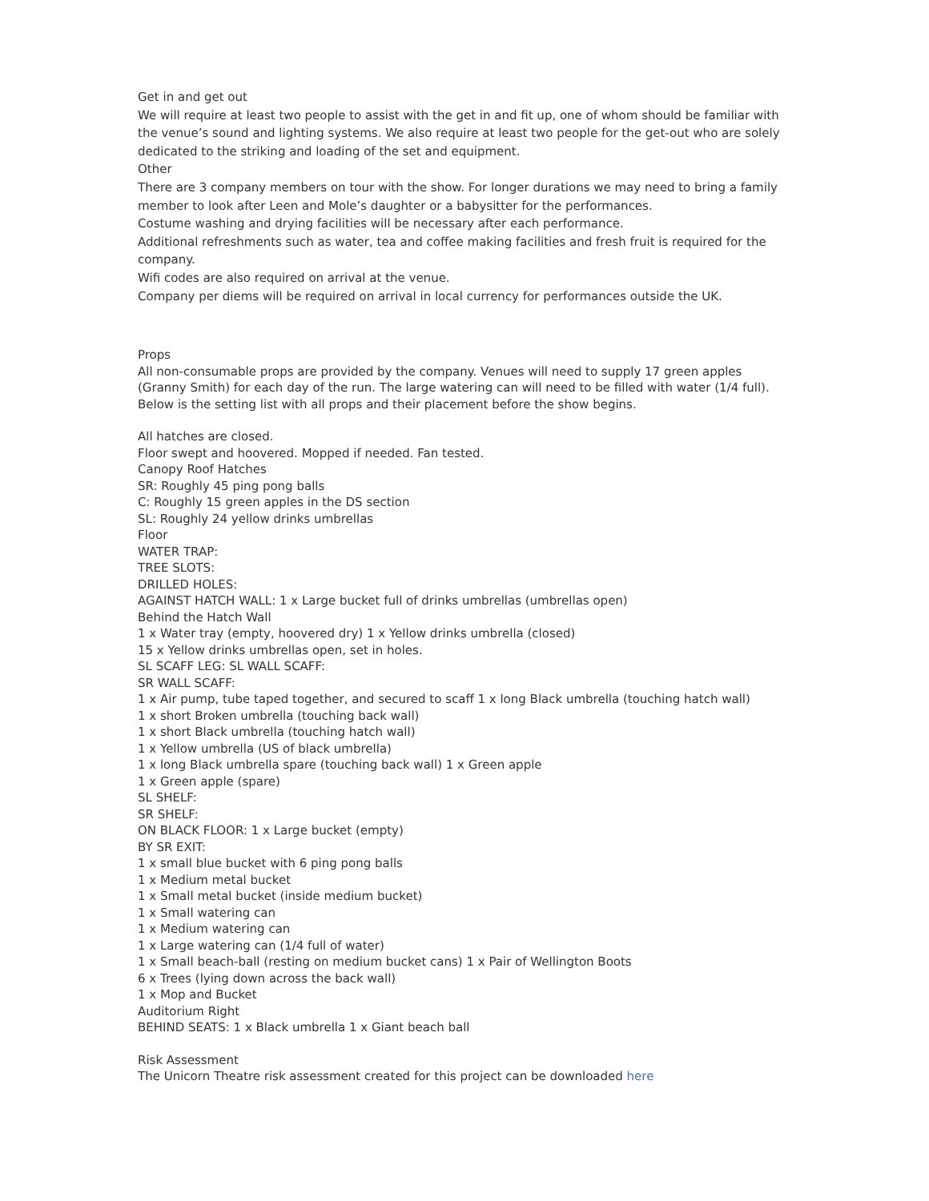Get in and get out
We will require at least two people to assist with the get in and fit up, one of whom should be familiar with the venue’s sound and lighting systems. We also require at least two people for the get-out who are solely dedicated to the striking and loading of the set and equipment.
Other
There are 3 company members on tour with the show. For longer durations we may need to bring a family member to look after Leen and Mole’s daughter or a babysitter for the performances.
Costume washing and drying facilities will be necessary after each performance.
Additional refreshments such as water, tea and coffee making facilities and fresh fruit is required for the company.
Wifi codes are also required on arrival at the venue.
Company per diems will be required on arrival in local currency for performances outside the UK.
Props
All non-consumable props are provided by the company. Venues will need to supply 17 green apples (Granny Smith) for each day of the run. The large watering can will need to be filled with water (1/4 full). Below is the setting list with all props and their placement before the show begins.
All hatches are closed.
Floor swept and hoovered. Mopped if needed. Fan tested.
Canopy Roof Hatches
SR: Roughly 45 ping pong balls
C: Roughly 15 green apples in the DS section
SL: Roughly 24 yellow drinks umbrellas
Floor
WATER TRAP:
TREE SLOTS:
DRILLED HOLES:
AGAINST HATCH WALL: 1 x Large bucket full of drinks umbrellas (umbrellas open)
Behind the Hatch Wall
1 x Water tray (empty, hoovered dry) 1 x Yellow drinks umbrella (closed)
15 x Yellow drinks umbrellas open, set in holes.
SL SCAFF LEG: SL WALL SCAFF:
SR WALL SCAFF:
1 x Air pump, tube taped together, and secured to scaff 1 x long Black umbrella (touching hatch wall)
1 x short Broken umbrella (touching back wall)
1 x short Black umbrella (touching hatch wall)
1 x Yellow umbrella (US of black umbrella)
1 x long Black umbrella spare (touching back wall) 1 x Green apple
1 x Green apple (spare)
SL SHELF:
SR SHELF:
ON BLACK FLOOR: 1 x Large bucket (empty)
BY SR EXIT:
1 x small blue bucket with 6 ping pong balls
1 x Medium metal bucket
1 x Small metal bucket (inside medium bucket)
1 x Small watering can
1 x Medium watering can
1 x Large watering can (1/4 full of water)
1 x Small beach-ball (resting on medium bucket cans) 1 x Pair of Wellington Boots
6 x Trees (lying down across the back wall)
1 x Mop and Bucket
Auditorium Right
BEHIND SEATS: 1 x Black umbrella 1 x Giant beach ball
Risk Assessment
The Unicorn Theatre risk assessment created for this project can be downloaded here